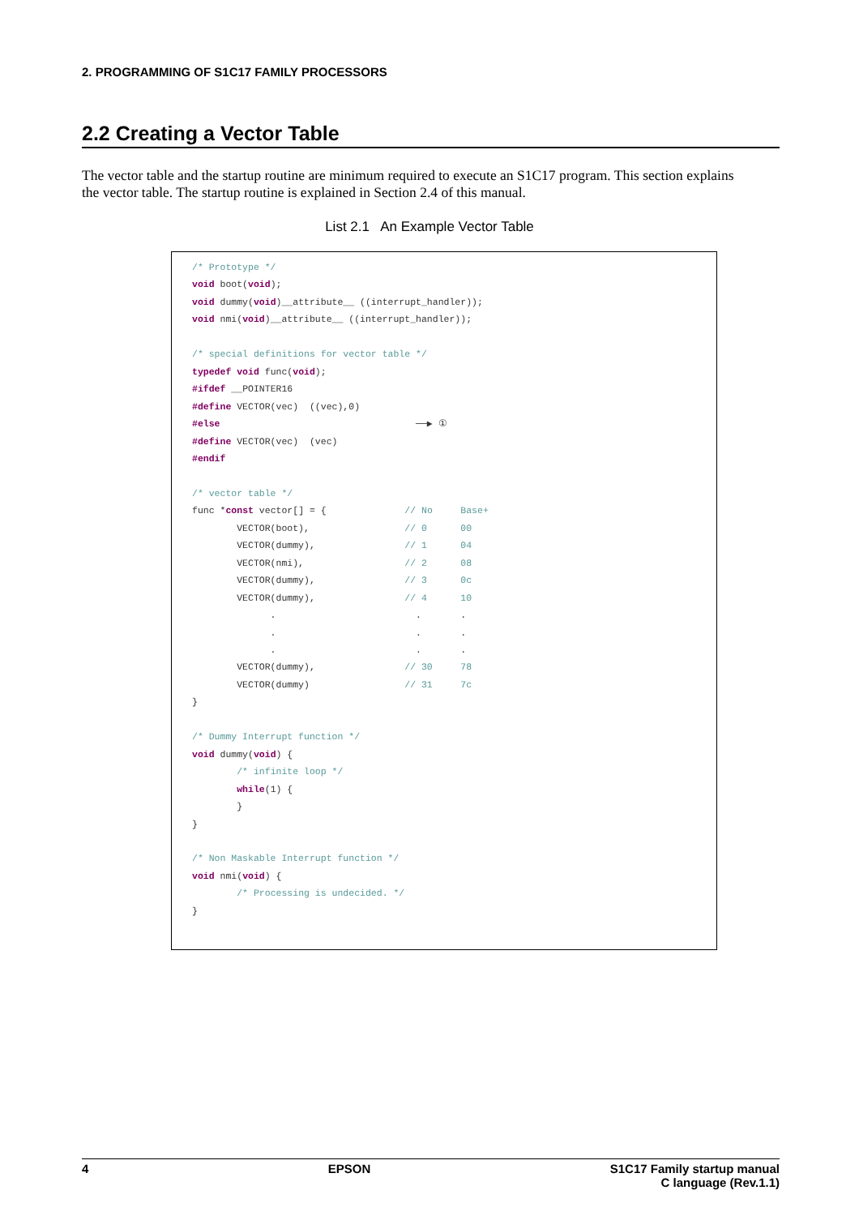2. PROGRAMMING OF S1C17 FAMILY PROCESSORS
2.2 Creating a Vector Table
The vector table and the startup routine are minimum required to execute an S1C17 program. This section explains the vector table. The startup routine is explained in Section 2.4 of this manual.
List 2.1 An Example Vector Table
/* Prototype */
void boot(void);
void dummy(void)__attribute__ ((interrupt_handler));
void nmi(void)__attribute__ ((interrupt_handler));

/* special definitions for vector table */
typedef void func(void);
#ifdef __POINTER16
#define VECTOR(vec)  ((vec),0)
#else                                   ──▶ ①
#define VECTOR(vec)  (vec)
#endif

/* vector table */
func *const vector[] = {              // No     Base+
        VECTOR(boot),                 // 0      00
        VECTOR(dummy),                // 1      04
        VECTOR(nmi),                  // 2      08
        VECTOR(dummy),                // 3      0c
        VECTOR(dummy),                // 4      10
              .                         .       .
              .                         .       .
              .                         .       .
        VECTOR(dummy),                // 30     78
        VECTOR(dummy)                 // 31     7c
}

/* Dummy Interrupt function */
void dummy(void) {
        /* infinite loop */
        while(1) {
        }
}

/* Non Maskable Interrupt function */
void nmi(void) {
        /* Processing is undecided. */
}
4 EPSON S1C17 Family startup manual
C language (Rev.1.1)